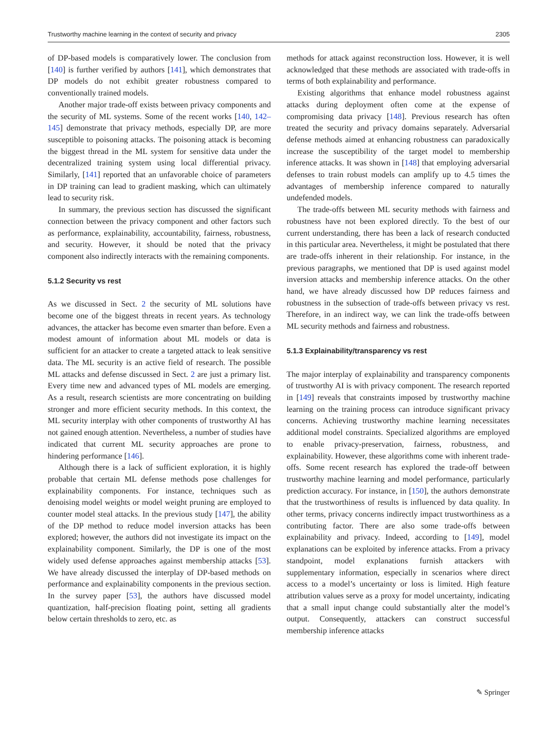Trustworthy machine learning in the context of security and privacy 2305
of DP-based models is comparatively lower. The conclusion from [140] is further verified by authors [141], which demonstrates that DP models do not exhibit greater robustness compared to conventionally trained models.
Another major trade-off exists between privacy components and the security of ML systems. Some of the recent works [140, 142–145] demonstrate that privacy methods, especially DP, are more susceptible to poisoning attacks. The poisoning attack is becoming the biggest thread in the ML system for sensitive data under the decentralized training system using local differential privacy. Similarly, [141] reported that an unfavorable choice of parameters in DP training can lead to gradient masking, which can ultimately lead to security risk.
In summary, the previous section has discussed the significant connection between the privacy component and other factors such as performance, explainability, accountability, fairness, robustness, and security. However, it should be noted that the privacy component also indirectly interacts with the remaining components.
5.1.2 Security vs rest
As we discussed in Sect. 2 the security of ML solutions have become one of the biggest threats in recent years. As technology advances, the attacker has become even smarter than before. Even a modest amount of information about ML models or data is sufficient for an attacker to create a targeted attack to leak sensitive data. The ML security is an active field of research. The possible ML attacks and defense discussed in Sect. 2 are just a primary list. Every time new and advanced types of ML models are emerging. As a result, research scientists are more concentrating on building stronger and more efficient security methods. In this context, the ML security interplay with other components of trustworthy AI has not gained enough attention. Nevertheless, a number of studies have indicated that current ML security approaches are prone to hindering performance [146].
Although there is a lack of sufficient exploration, it is highly probable that certain ML defense methods pose challenges for explainability components. For instance, techniques such as denoising model weights or model weight pruning are employed to counter model steal attacks. In the previous study [147], the ability of the DP method to reduce model inversion attacks has been explored; however, the authors did not investigate its impact on the explainability component. Similarly, the DP is one of the most widely used defense approaches against membership attacks [53]. We have already discussed the interplay of DP-based methods on performance and explainability components in the previous section. In the survey paper [53], the authors have discussed model quantization, half-precision floating point, setting all gradients below certain thresholds to zero, etc. as
methods for attack against reconstruction loss. However, it is well acknowledged that these methods are associated with trade-offs in terms of both explainability and performance.
Existing algorithms that enhance model robustness against attacks during deployment often come at the expense of compromising data privacy [148]. Previous research has often treated the security and privacy domains separately. Adversarial defense methods aimed at enhancing robustness can paradoxically increase the susceptibility of the target model to membership inference attacks. It was shown in [148] that employing adversarial defenses to train robust models can amplify up to 4.5 times the advantages of membership inference compared to naturally undefended models.
The trade-offs between ML security methods with fairness and robustness have not been explored directly. To the best of our current understanding, there has been a lack of research conducted in this particular area. Nevertheless, it might be postulated that there are trade-offs inherent in their relationship. For instance, in the previous paragraphs, we mentioned that DP is used against model inversion attacks and membership inference attacks. On the other hand, we have already discussed how DP reduces fairness and robustness in the subsection of trade-offs between privacy vs rest. Therefore, in an indirect way, we can link the trade-offs between ML security methods and fairness and robustness.
5.1.3 Explainability/transparency vs rest
The major interplay of explainability and transparency components of trustworthy AI is with privacy component. The research reported in [149] reveals that constraints imposed by trustworthy machine learning on the training process can introduce significant privacy concerns. Achieving trustworthy machine learning necessitates additional model constraints. Specialized algorithms are employed to enable privacy-preservation, fairness, robustness, and explainability. However, these algorithms come with inherent trade-offs. Some recent research has explored the trade-off between trustworthy machine learning and model performance, particularly prediction accuracy. For instance, in [150], the authors demonstrate that the trustworthiness of results is influenced by data quality. In other terms, privacy concerns indirectly impact trustworthiness as a contributing factor. There are also some trade-offs between explainability and privacy. Indeed, according to [149], model explanations can be exploited by inference attacks. From a privacy standpoint, model explanations furnish attackers with supplementary information, especially in scenarios where direct access to a model’s uncertainty or loss is limited. High feature attribution values serve as a proxy for model uncertainty, indicating that a small input change could substantially alter the model’s output. Consequently, attackers can construct successful membership inference attacks
✎ Springer